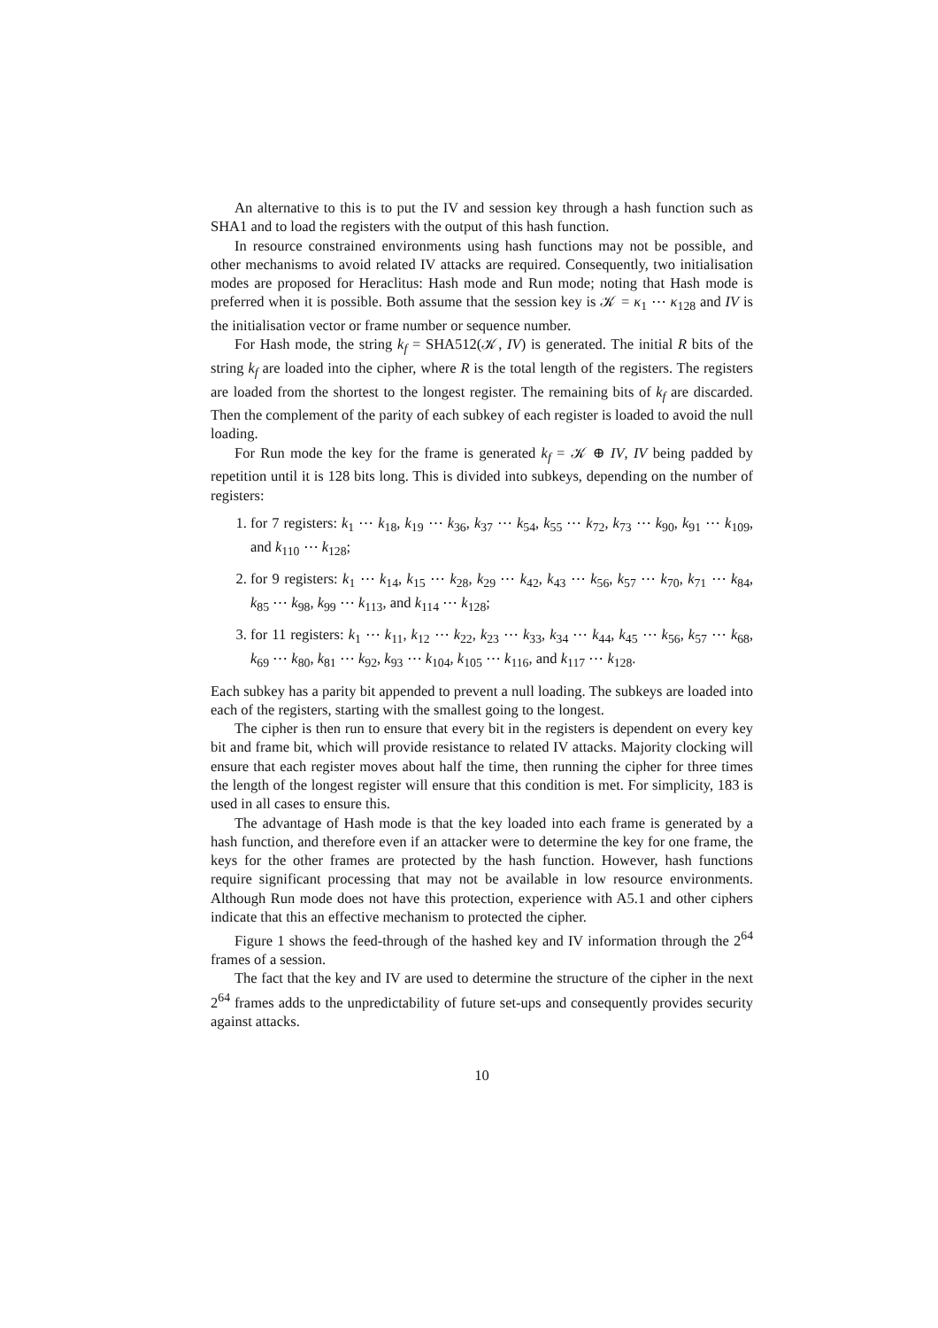An alternative to this is to put the IV and session key through a hash function such as SHA1 and to load the registers with the output of this hash function.
In resource constrained environments using hash functions may not be possible, and other mechanisms to avoid related IV attacks are required. Consequently, two initialisation modes are proposed for Heraclitus: Hash mode and Run mode; noting that Hash mode is preferred when it is possible. Both assume that the session key is 𝒦 = κ<sub>1</sub> ⋯ κ<sub>128</sub> and IV is the initialisation vector or frame number or sequence number.
For Hash mode, the string k<sub>f</sub> = SHA512(𝒦, IV) is generated. The initial R bits of the string k<sub>f</sub> are loaded into the cipher, where R is the total length of the registers. The registers are loaded from the shortest to the longest register. The remaining bits of k<sub>f</sub> are discarded. Then the complement of the parity of each subkey of each register is loaded to avoid the null loading.
For Run mode the key for the frame is generated k<sub>f</sub> = 𝒦 ⊕ IV, IV being padded by repetition until it is 128 bits long. This is divided into subkeys, depending on the number of registers:
1. for 7 registers: k<sub>1</sub> ⋯ k<sub>18</sub>, k<sub>19</sub> ⋯ k<sub>36</sub>, k<sub>37</sub> ⋯ k<sub>54</sub>, k<sub>55</sub> ⋯ k<sub>72</sub>, k<sub>73</sub> ⋯ k<sub>90</sub>, k<sub>91</sub> ⋯ k<sub>109</sub>, and k<sub>110</sub> ⋯ k<sub>128</sub>;
2. for 9 registers: k<sub>1</sub> ⋯ k<sub>14</sub>, k<sub>15</sub> ⋯ k<sub>28</sub>, k<sub>29</sub> ⋯ k<sub>42</sub>, k<sub>43</sub> ⋯ k<sub>56</sub>, k<sub>57</sub> ⋯ k<sub>70</sub>, k<sub>71</sub> ⋯ k<sub>84</sub>, k<sub>85</sub> ⋯ k<sub>98</sub>, k<sub>99</sub> ⋯ k<sub>113</sub>, and k<sub>114</sub> ⋯ k<sub>128</sub>;
3. for 11 registers: k<sub>1</sub> ⋯ k<sub>11</sub>, k<sub>12</sub> ⋯ k<sub>22</sub>, k<sub>23</sub> ⋯ k<sub>33</sub>, k<sub>34</sub> ⋯ k<sub>44</sub>, k<sub>45</sub> ⋯ k<sub>56</sub>, k<sub>57</sub> ⋯ k<sub>68</sub>, k<sub>69</sub> ⋯ k<sub>80</sub>, k<sub>81</sub> ⋯ k<sub>92</sub>, k<sub>93</sub> ⋯ k<sub>104</sub>, k<sub>105</sub> ⋯ k<sub>116</sub>, and k<sub>117</sub> ⋯ k<sub>128</sub>.
Each subkey has a parity bit appended to prevent a null loading. The subkeys are loaded into each of the registers, starting with the smallest going to the longest.
The cipher is then run to ensure that every bit in the registers is dependent on every key bit and frame bit, which will provide resistance to related IV attacks. Majority clocking will ensure that each register moves about half the time, then running the cipher for three times the length of the longest register will ensure that this condition is met. For simplicity, 183 is used in all cases to ensure this.
The advantage of Hash mode is that the key loaded into each frame is generated by a hash function, and therefore even if an attacker were to determine the key for one frame, the keys for the other frames are protected by the hash function. However, hash functions require significant processing that may not be available in low resource environments. Although Run mode does not have this protection, experience with A5.1 and other ciphers indicate that this an effective mechanism to protected the cipher.
Figure 1 shows the feed-through of the hashed key and IV information through the 2<sup>64</sup> frames of a session.
The fact that the key and IV are used to determine the structure of the cipher in the next 2<sup>64</sup> frames adds to the unpredictability of future set-ups and consequently provides security against attacks.
10